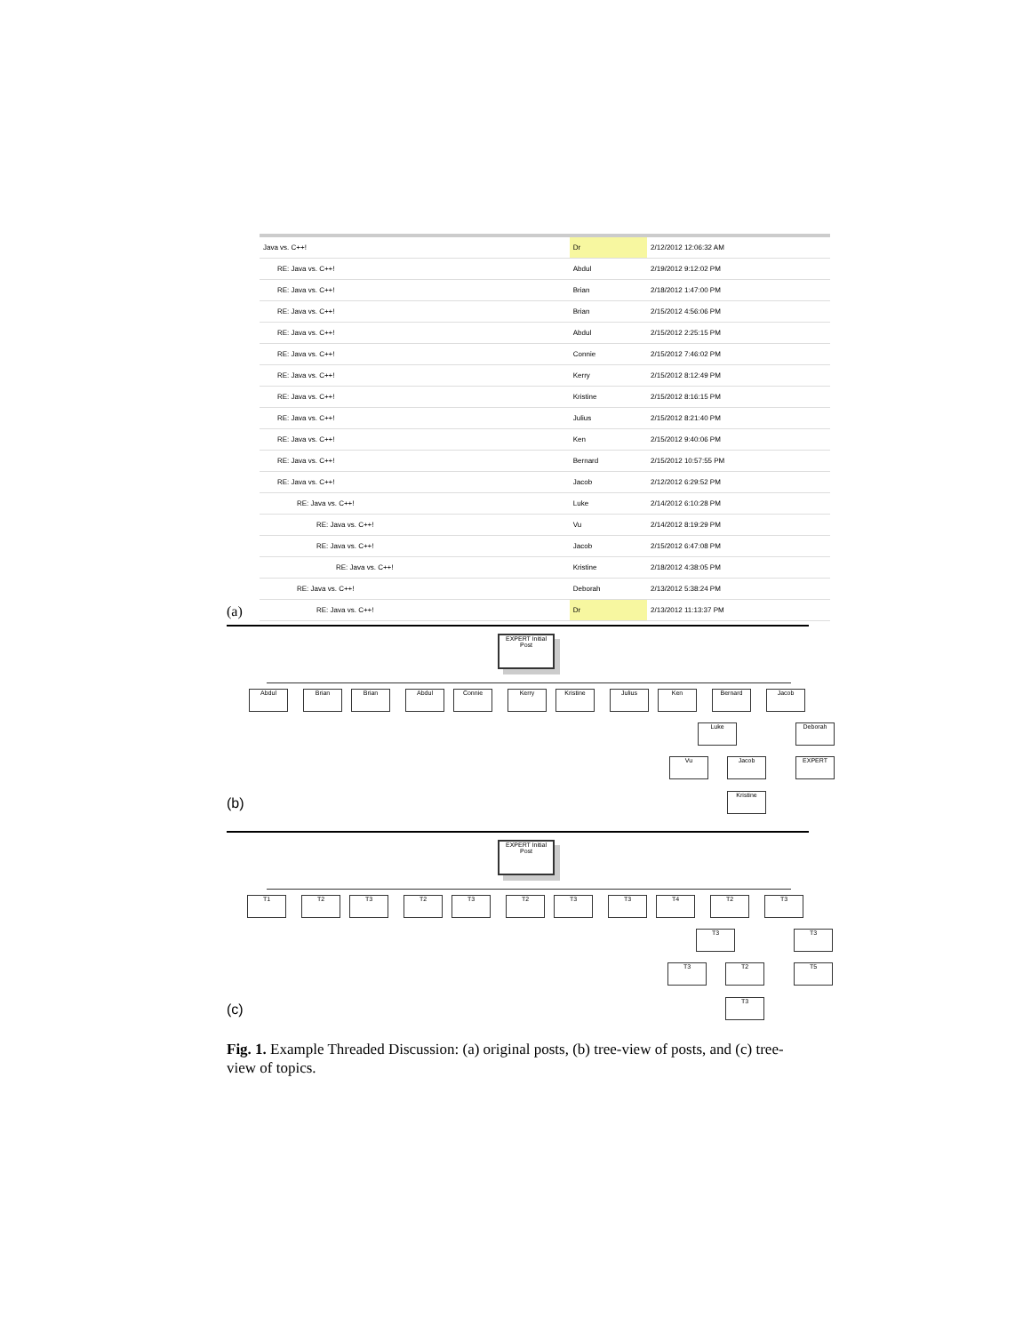| Java vs. C++! | Dr | 2/12/2012 12:06:32 AM |
| RE: Java vs. C++! | Abdul | 2/19/2012 9:12:02 PM |
| RE: Java vs. C++! | Brian | 2/18/2012 1:47:00 PM |
| RE: Java vs. C++! | Brian | 2/15/2012 4:56:06 PM |
| RE: Java vs. C++! | Abdul | 2/15/2012 2:25:15 PM |
| RE: Java vs. C++! | Connie | 2/15/2012 7:46:02 PM |
| RE: Java vs. C++! | Kerry | 2/15/2012 8:12:49 PM |
| RE: Java vs. C++! | Kristine | 2/15/2012 8:16:15 PM |
| RE: Java vs. C++! | Julius | 2/15/2012 8:21:40 PM |
| RE: Java vs. C++! | Ken | 2/15/2012 9:40:06 PM |
| RE: Java vs. C++! | Bernard | 2/15/2012 10:57:55 PM |
| RE: Java vs. C++! | Jacob | 2/12/2012 6:29:52 PM |
| RE: Java vs. C++! | Luke | 2/14/2012 6:10:28 PM |
| RE: Java vs. C++! | Vu | 2/14/2012 8:19:29 PM |
| RE: Java vs. C++! | Jacob | 2/15/2012 6:47:08 PM |
| RE: Java vs. C++! | Kristine | 2/18/2012 4:38:05 PM |
| RE: Java vs. C++! | Deborah | 2/13/2012 5:38:24 PM |
| RE: Java vs. C++! | Dr | 2/13/2012 11:13:37 PM |
(a)
EXPERT Initial Post
Abdul Brian Brian Abdul Connie Kerry Kristine Julius Ken Bernard Jacob
Luke Deborah
Vu Jacob EXPERT
Kristine
(b)
EXPERT Initial Post
T1 T2 T3 T2 T3 T2 T3 T3 T4 T2 T3
T3 T3
T3 T2 T5
T3
(c)
Fig. 1. Example Threaded Discussion: (a) original posts, (b) tree-view of posts, and (c) tree-view of topics.